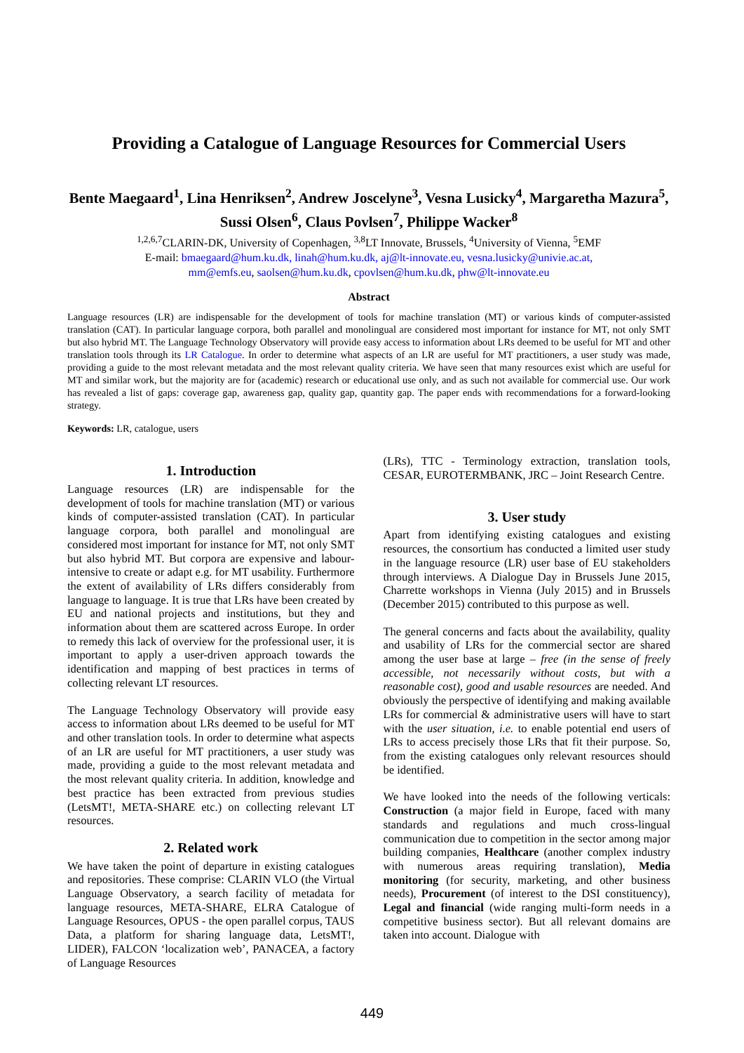Providing a Catalogue of Language Resources for Commercial Users
Bente Maegaard<sup>1</sup>, Lina Henriksen<sup>2</sup>, Andrew Joscelyne<sup>3</sup>, Vesna Lusicky<sup>4</sup>, Margaretha Mazura<sup>5</sup>, Sussi Olsen<sup>6</sup>, Claus Povlsen<sup>7</sup>, Philippe Wacker<sup>8</sup>
<sup>1,2,6,7</sup>CLARIN-DK, University of Copenhagen, <sup>3,8</sup>LT Innovate, Brussels, <sup>4</sup>University of Vienna, <sup>5</sup>EMF
E-mail: bmaegaard@hum.ku.dk, linah@hum.ku.dk, aj@lt-innovate.eu, vesna.lusicky@univie.ac.at,
mm@emfs.eu, saolsen@hum.ku.dk, cpovlsen@hum.ku.dk, phw@lt-innovate.eu
Abstract
Language resources (LR) are indispensable for the development of tools for machine translation (MT) or various kinds of computer-assisted translation (CAT). In particular language corpora, both parallel and monolingual are considered most important for instance for MT, not only SMT but also hybrid MT. The Language Technology Observatory will provide easy access to information about LRs deemed to be useful for MT and other translation tools through its LR Catalogue. In order to determine what aspects of an LR are useful for MT practitioners, a user study was made, providing a guide to the most relevant metadata and the most relevant quality criteria. We have seen that many resources exist which are useful for MT and similar work, but the majority are for (academic) research or educational use only, and as such not available for commercial use. Our work has revealed a list of gaps: coverage gap, awareness gap, quality gap, quantity gap. The paper ends with recommendations for a forward-looking strategy.
Keywords: LR, catalogue, users
1. Introduction
Language resources (LR) are indispensable for the development of tools for machine translation (MT) or various kinds of computer-assisted translation (CAT). In particular language corpora, both parallel and monolingual are considered most important for instance for MT, not only SMT but also hybrid MT. But corpora are expensive and labour-intensive to create or adapt e.g. for MT usability. Furthermore the extent of availability of LRs differs considerably from language to language. It is true that LRs have been created by EU and national projects and institutions, but they and information about them are scattered across Europe. In order to remedy this lack of overview for the professional user, it is important to apply a user-driven approach towards the identification and mapping of best practices in terms of collecting relevant LT resources.
The Language Technology Observatory will provide easy access to information about LRs deemed to be useful for MT and other translation tools. In order to determine what aspects of an LR are useful for MT practitioners, a user study was made, providing a guide to the most relevant metadata and the most relevant quality criteria. In addition, knowledge and best practice has been extracted from previous studies (LetsMT!, META-SHARE etc.) on collecting relevant LT resources.
2. Related work
We have taken the point of departure in existing catalogues and repositories. These comprise: CLARIN VLO (the Virtual Language Observatory, a search facility of metadata for language resources, META-SHARE, ELRA Catalogue of Language Resources, OPUS - the open parallel corpus, TAUS Data, a platform for sharing language data, LetsMT!, LIDER), FALCON ‘localization web’, PANACEA, a factory of Language Resources
(LRs), TTC - Terminology extraction, translation tools, CESAR, EUROTERMBANK, JRC – Joint Research Centre.
3. User study
Apart from identifying existing catalogues and existing resources, the consortium has conducted a limited user study in the language resource (LR) user base of EU stakeholders through interviews. A Dialogue Day in Brussels June 2015, Charrette workshops in Vienna (July 2015) and in Brussels (December 2015) contributed to this purpose as well.
The general concerns and facts about the availability, quality and usability of LRs for the commercial sector are shared among the user base at large – free (in the sense of freely accessible, not necessarily without costs, but with a reasonable cost), good and usable resources are needed. And obviously the perspective of identifying and making available LRs for commercial & administrative users will have to start with the user situation, i.e. to enable potential end users of LRs to access precisely those LRs that fit their purpose. So, from the existing catalogues only relevant resources should be identified.
We have looked into the needs of the following verticals: Construction (a major field in Europe, faced with many standards and regulations and much cross-lingual communication due to competition in the sector among major building companies, Healthcare (another complex industry with numerous areas requiring translation), Media monitoring (for security, marketing, and other business needs), Procurement (of interest to the DSI constituency), Legal and financial (wide ranging multi-form needs in a competitive business sector). But all relevant domains are taken into account. Dialogue with
449